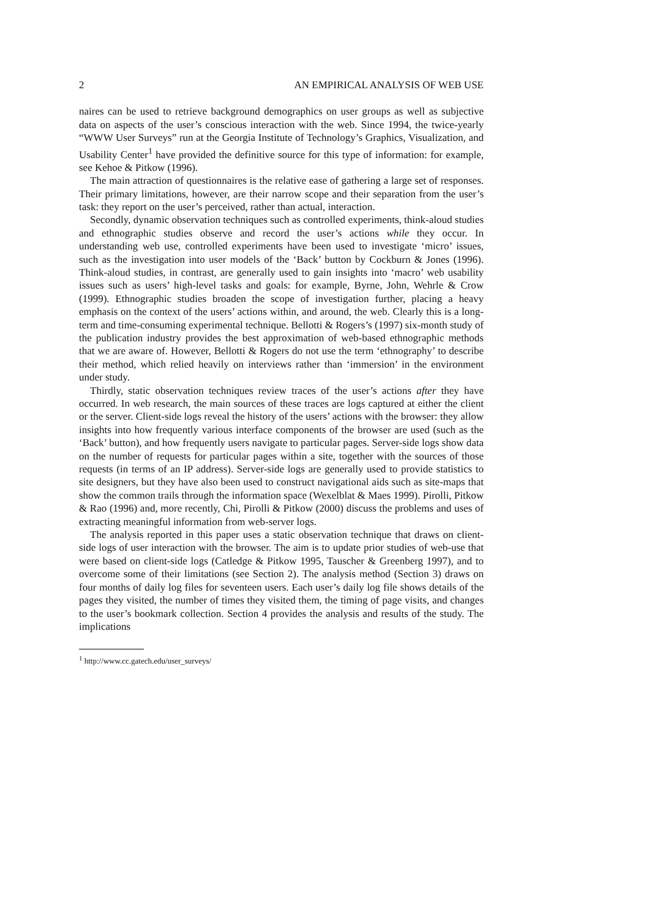2 AN EMPIRICAL ANALYSIS OF WEB USE
naires can be used to retrieve background demographics on user groups as well as subjective data on aspects of the user’s conscious interaction with the web. Since 1994, the twice-yearly “WWW User Surveys” run at the Georgia Institute of Technology’s Graphics, Visualization, and Usability Center<sup>1</sup> have provided the definitive source for this type of information: for example, see Kehoe & Pitkow (1996).
The main attraction of questionnaires is the relative ease of gathering a large set of responses. Their primary limitations, however, are their narrow scope and their separation from the user’s task: they report on the user’s perceived, rather than actual, interaction.
Secondly, dynamic observation techniques such as controlled experiments, think-aloud studies and ethnographic studies observe and record the user’s actions while they occur. In understanding web use, controlled experiments have been used to investigate ‘micro’ issues, such as the investigation into user models of the ‘Back’ button by Cockburn & Jones (1996). Think-aloud studies, in contrast, are generally used to gain insights into ‘macro’ web usability issues such as users’ high-level tasks and goals: for example, Byrne, John, Wehrle & Crow (1999). Ethnographic studies broaden the scope of investigation further, placing a heavy emphasis on the context of the users’ actions within, and around, the web. Clearly this is a long-term and time-consuming experimental technique. Bellotti & Rogers’s (1997) six-month study of the publication industry provides the best approximation of web-based ethnographic methods that we are aware of. However, Bellotti & Rogers do not use the term ‘ethnography’ to describe their method, which relied heavily on interviews rather than ‘immersion’ in the environment under study.
Thirdly, static observation techniques review traces of the user’s actions after they have occurred. In web research, the main sources of these traces are logs captured at either the client or the server. Client-side logs reveal the history of the users’ actions with the browser: they allow insights into how frequently various interface components of the browser are used (such as the ‘Back’ button), and how frequently users navigate to particular pages. Server-side logs show data on the number of requests for particular pages within a site, together with the sources of those requests (in terms of an IP address). Server-side logs are generally used to provide statistics to site designers, but they have also been used to construct navigational aids such as site-maps that show the common trails through the information space (Wexelblat & Maes 1999). Pirolli, Pitkow & Rao (1996) and, more recently, Chi, Pirolli & Pitkow (2000) discuss the problems and uses of extracting meaningful information from web-server logs.
The analysis reported in this paper uses a static observation technique that draws on client-side logs of user interaction with the browser. The aim is to update prior studies of web-use that were based on client-side logs (Catledge & Pitkow 1995, Tauscher & Greenberg 1997), and to overcome some of their limitations (see Section 2). The analysis method (Section 3) draws on four months of daily log files for seventeen users. Each user’s daily log file shows details of the pages they visited, the number of times they visited them, the timing of page visits, and changes to the user’s bookmark collection. Section 4 provides the analysis and results of the study. The implications
<sup>1</sup> http://www.cc.gatech.edu/user_surveys/